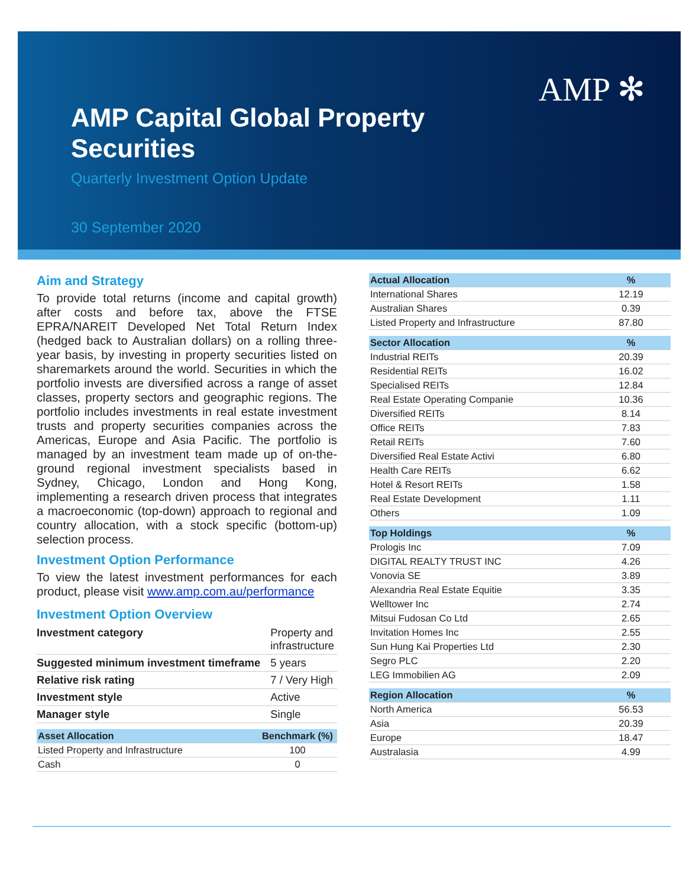AMP ✻
AMP Capital Global Property
Securities
Quarterly Investment Option Update
30 September 2020
Aim and Strategy
To provide total returns (income and capital growth) after costs and before tax, above the FTSE EPRA/NAREIT Developed Net Total Return Index (hedged back to Australian dollars) on a rolling three-year basis, by investing in property securities listed on sharemarkets around the world. Securities in which the portfolio invests are diversified across a range of asset classes, property sectors and geographic regions. The portfolio includes investments in real estate investment trusts and property securities companies across the Americas, Europe and Asia Pacific. The portfolio is managed by an investment team made up of on-the-ground regional investment specialists based in Sydney, Chicago, London and Hong Kong, implementing a research driven process that integrates a macroeconomic (top-down) approach to regional and country allocation, with a stock specific (bottom-up) selection process.
Investment Option Performance
To view the latest investment performances for each product, please visit www.amp.com.au/performance
Investment Option Overview
| Investment category | Property and infrastructure |
| Suggested minimum investment timeframe | 5 years |
| Relative risk rating | 7 / Very High |
| Investment style | Active |
| Manager style | Single |
| Asset Allocation | Benchmark (%) |
| --- | --- |
| Listed Property and Infrastructure | 100 |
| Cash | 0 |
| Actual Allocation | % |
| --- | --- |
| International Shares | 12.19 |
| Australian Shares | 0.39 |
| Listed Property and Infrastructure | 87.80 |
| Sector Allocation | % |
| --- | --- |
| Industrial REITs | 20.39 |
| Residential REITs | 16.02 |
| Specialised REITs | 12.84 |
| Real Estate Operating Companie | 10.36 |
| Diversified REITs | 8.14 |
| Office REITs | 7.83 |
| Retail REITs | 7.60 |
| Diversified Real Estate Activi | 6.80 |
| Health Care REITs | 6.62 |
| Hotel & Resort REITs | 1.58 |
| Real Estate Development | 1.11 |
| Others | 1.09 |
| Top Holdings | % |
| --- | --- |
| Prologis Inc | 7.09 |
| DIGITAL REALTY TRUST INC | 4.26 |
| Vonovia SE | 3.89 |
| Alexandria Real Estate Equitie | 3.35 |
| Welltower Inc | 2.74 |
| Mitsui Fudosan Co Ltd | 2.65 |
| Invitation Homes Inc | 2.55 |
| Sun Hung Kai Properties Ltd | 2.30 |
| Segro PLC | 2.20 |
| LEG Immobilien AG | 2.09 |
| Region Allocation | % |
| --- | --- |
| North America | 56.53 |
| Asia | 20.39 |
| Europe | 18.47 |
| Australasia | 4.99 |